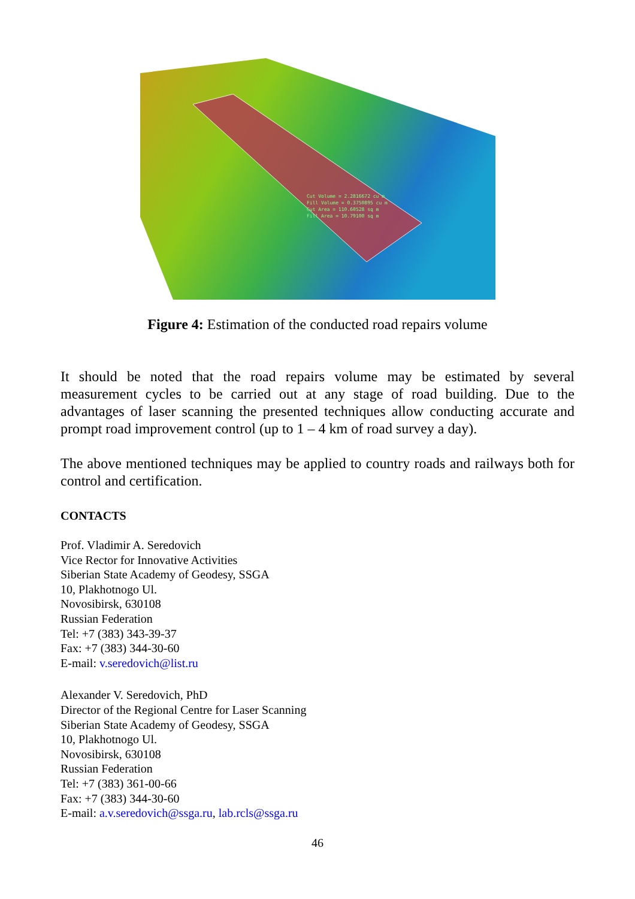Cut Volume = 2.2816672 cu m
Fill Volume = 0.3750895 cu m
Cut Area = 110.60528 sq m
Fill Area = 10.79100 sq m
Figure 4: Estimation of the conducted road repairs volume
It should be noted that the road repairs volume may be estimated by several measurement cycles to be carried out at any stage of road building. Due to the advantages of laser scanning the presented techniques allow conducting accurate and prompt road improvement control (up to 1 – 4 km of road survey a day).
The above mentioned techniques may be applied to country roads and railways both for control and certification.
CONTACTS
Prof. Vladimir A. Seredovich
Vice Rector for Innovative Activities
Siberian State Academy of Geodesy, SSGA
10, Plakhotnogo Ul.
Novosibirsk, 630108
Russian Federation
Tel: +7 (383) 343-39-37
Fax: +7 (383) 344-30-60
E-mail: v.seredovich@list.ru
Alexander V. Seredovich, PhD
Director of the Regional Centre for Laser Scanning
Siberian State Academy of Geodesy, SSGA
10, Plakhotnogo Ul.
Novosibirsk, 630108
Russian Federation
Tel: +7 (383) 361-00-66
Fax: +7 (383) 344-30-60
E-mail: a.v.seredovich@ssga.ru, lab.rcls@ssga.ru
46